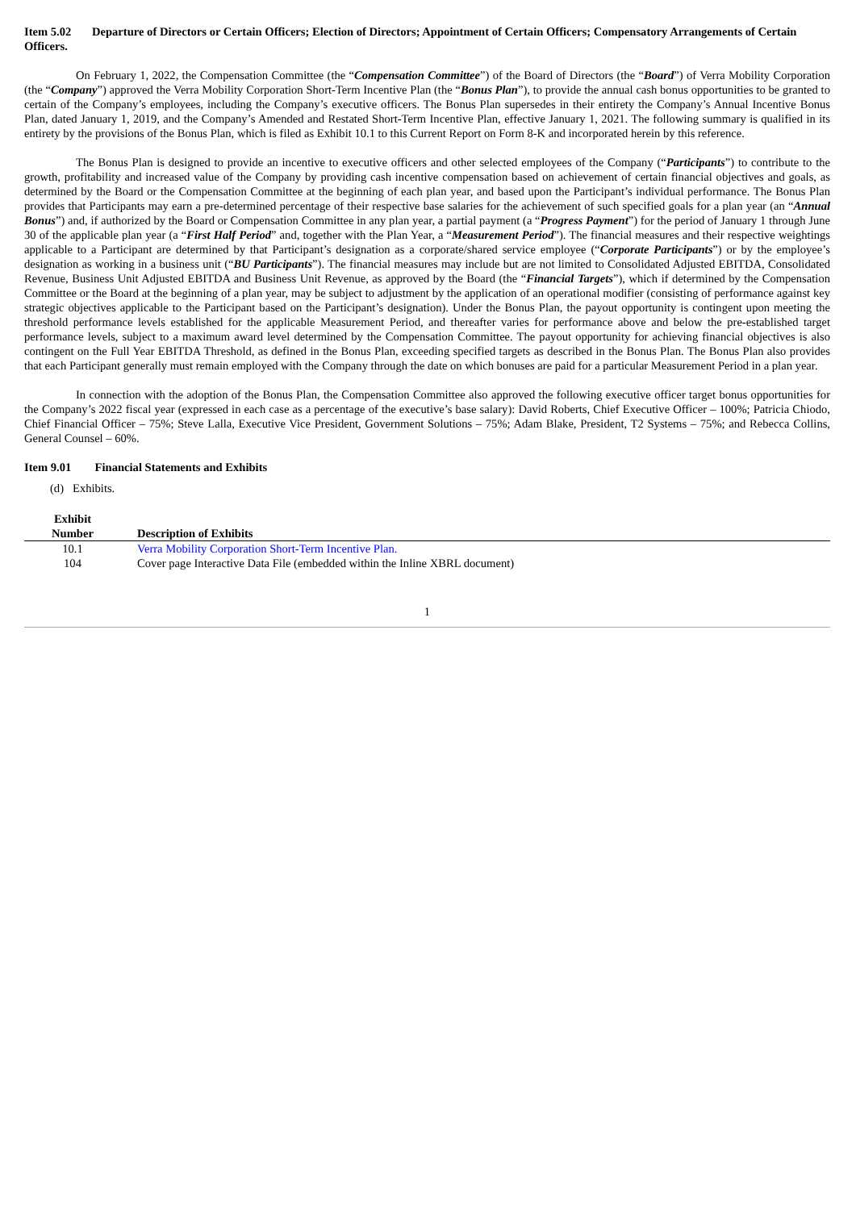Item 5.02 Departure of Directors or Certain Officers; Election of Directors; Appointment of Certain Officers; Compensatory Arrangements of Certain Officers.
On February 1, 2022, the Compensation Committee (the “Compensation Committee”) of the Board of Directors (the “Board”) of Verra Mobility Corporation (the “Company”) approved the Verra Mobility Corporation Short-Term Incentive Plan (the “Bonus Plan”), to provide the annual cash bonus opportunities to be granted to certain of the Company’s employees, including the Company’s executive officers. The Bonus Plan supersedes in their entirety the Company’s Annual Incentive Bonus Plan, dated January 1, 2019, and the Company’s Amended and Restated Short-Term Incentive Plan, effective January 1, 2021. The following summary is qualified in its entirety by the provisions of the Bonus Plan, which is filed as Exhibit 10.1 to this Current Report on Form 8-K and incorporated herein by this reference.
The Bonus Plan is designed to provide an incentive to executive officers and other selected employees of the Company (“Participants”) to contribute to the growth, profitability and increased value of the Company by providing cash incentive compensation based on achievement of certain financial objectives and goals, as determined by the Board or the Compensation Committee at the beginning of each plan year, and based upon the Participant’s individual performance. The Bonus Plan provides that Participants may earn a pre-determined percentage of their respective base salaries for the achievement of such specified goals for a plan year (an “Annual Bonus”) and, if authorized by the Board or Compensation Committee in any plan year, a partial payment (a “Progress Payment”) for the period of January 1 through June 30 of the applicable plan year (a “First Half Period” and, together with the Plan Year, a “Measurement Period”). The financial measures and their respective weightings applicable to a Participant are determined by that Participant’s designation as a corporate/shared service employee (“Corporate Participants”) or by the employee’s designation as working in a business unit (“BU Participants”). The financial measures may include but are not limited to Consolidated Adjusted EBITDA, Consolidated Revenue, Business Unit Adjusted EBITDA and Business Unit Revenue, as approved by the Board (the “Financial Targets”), which if determined by the Compensation Committee or the Board at the beginning of a plan year, may be subject to adjustment by the application of an operational modifier (consisting of performance against key strategic objectives applicable to the Participant based on the Participant’s designation). Under the Bonus Plan, the payout opportunity is contingent upon meeting the threshold performance levels established for the applicable Measurement Period, and thereafter varies for performance above and below the pre-established target performance levels, subject to a maximum award level determined by the Compensation Committee. The payout opportunity for achieving financial objectives is also contingent on the Full Year EBITDA Threshold, as defined in the Bonus Plan, exceeding specified targets as described in the Bonus Plan. The Bonus Plan also provides that each Participant generally must remain employed with the Company through the date on which bonuses are paid for a particular Measurement Period in a plan year.
In connection with the adoption of the Bonus Plan, the Compensation Committee also approved the following executive officer target bonus opportunities for the Company’s 2022 fiscal year (expressed in each case as a percentage of the executive’s base salary): David Roberts, Chief Executive Officer – 100%; Patricia Chiodo, Chief Financial Officer – 75%; Steve Lalla, Executive Vice President, Government Solutions – 75%; Adam Blake, President, T2 Systems – 75%; and Rebecca Collins, General Counsel – 60%.
Item 9.01 Financial Statements and Exhibits
(d) Exhibits.
| Exhibit Number | Description of Exhibits |
| --- | --- |
| 10.1 | Verra Mobility Corporation Short-Term Incentive Plan. |
| 104 | Cover page Interactive Data File (embedded within the Inline XBRL document) |
1